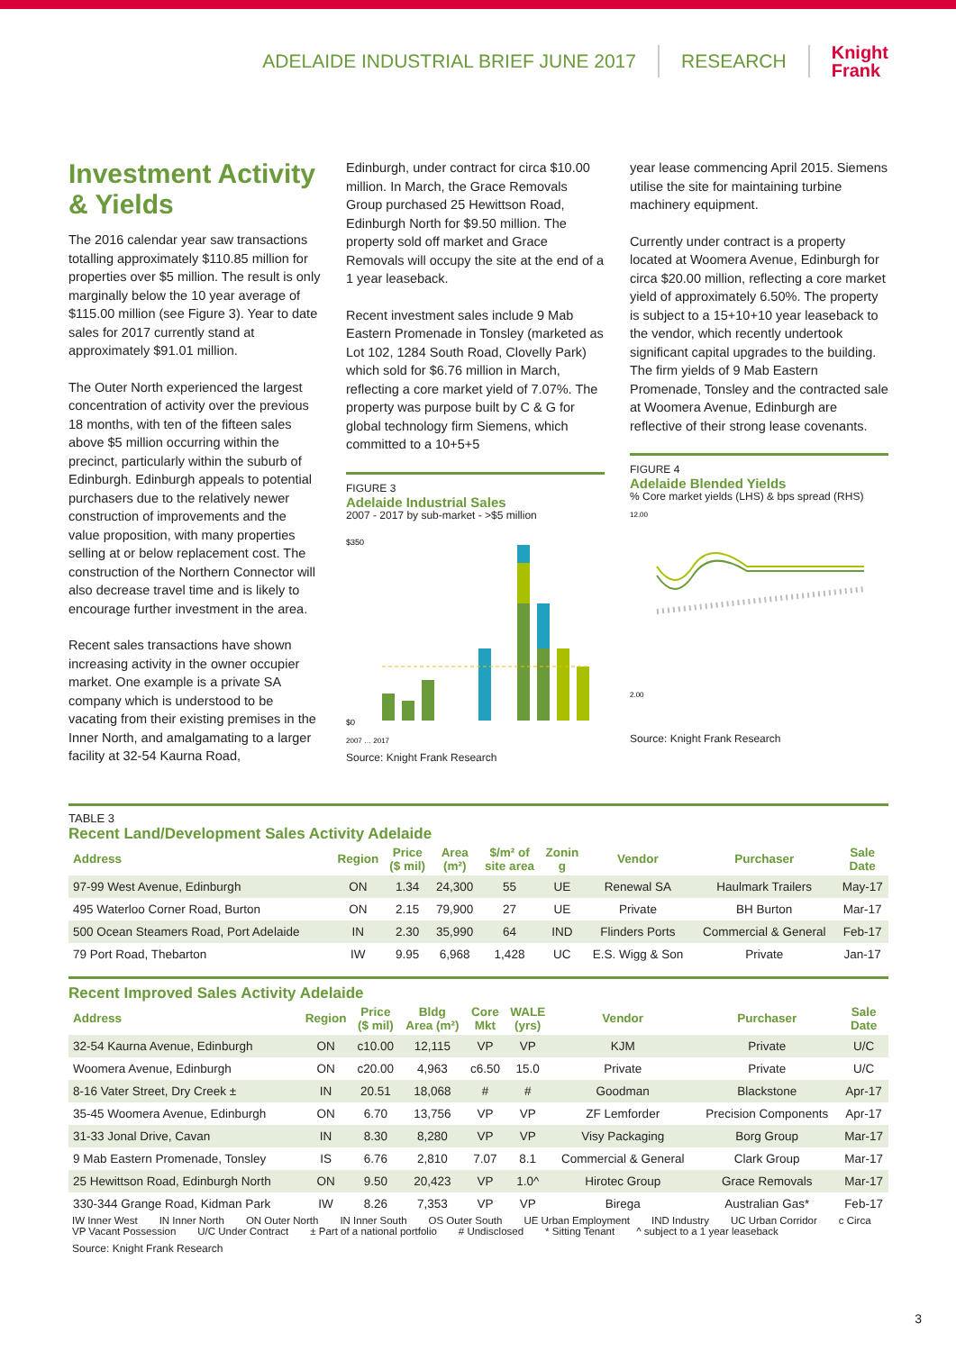ADELAIDE INDUSTRIAL BRIEF JUNE 2017 RESEARCH Knight
Frank
Investment Activity & Yields
The 2016 calendar year saw transactions totalling approximately $110.85 million for properties over $5 million. The result is only marginally below the 10 year average of $115.00 million (see Figure 3). Year to date sales for 2017 currently stand at approximately $91.01 million.
The Outer North experienced the largest concentration of activity over the previous 18 months, with ten of the fifteen sales above $5 million occurring within the precinct, particularly within the suburb of Edinburgh. Edinburgh appeals to potential purchasers due to the relatively newer construction of improvements and the value proposition, with many properties selling at or below replacement cost. The construction of the Northern Connector will also decrease travel time and is likely to encourage further investment in the area.
Recent sales transactions have shown increasing activity in the owner occupier market. One example is a private SA company which is understood to be vacating from their existing premises in the Inner North, and amalgamating to a larger facility at 32-54 Kaurna Road,
Edinburgh, under contract for circa $10.00 million. In March, the Grace Removals Group purchased 25 Hewittson Road, Edinburgh North for $9.50 million. The property sold off market and Grace Removals will occupy the site at the end of a 1 year leaseback.
Recent investment sales include 9 Mab Eastern Promenade in Tonsley (marketed as Lot 102, 1284 South Road, Clovelly Park) which sold for $6.76 million in March, reflecting a core market yield of 7.07%. The property was purpose built by C & G for global technology firm Siemens, which committed to a 10+5+5
FIGURE 3
Adelaide Industrial Sales
2007 - 2017 by sub-market - >$5 million
$0
$350
2007 … 2017
Source: Knight Frank Research
year lease commencing April 2015. Siemens utilise the site for maintaining turbine machinery equipment.
Currently under contract is a property located at Woomera Avenue, Edinburgh for circa $20.00 million, reflecting a core market yield of approximately 6.50%. The property is subject to a 15+10+10 year leaseback to the vendor, which recently undertook significant capital upgrades to the building. The firm yields of 9 Mab Eastern Promenade, Tonsley and the contracted sale at Woomera Avenue, Edinburgh are reflective of their strong lease covenants.
FIGURE 4
Adelaide Blended Yields% Core market yields (LHS) & bps spread (RHS)
12.00
2.00
Source: Knight Frank Research
TABLE 3
Recent Land/Development Sales Activity Adelaide
| Address | Region | Price ($ mil) | Area (m²) | $/m² of site area | Zonin g | Vendor | Purchaser | Sale Date |
| --- | --- | --- | --- | --- | --- | --- | --- | --- |
| 97-99 West Avenue, Edinburgh | ON | 1.34 | 24,300 | 55 | UE | Renewal SA | Haulmark Trailers | May-17 |
| 495 Waterloo Corner Road, Burton | ON | 2.15 | 79,900 | 27 | UE | Private | BH Burton | Mar-17 |
| 500 Ocean Steamers Road, Port Adelaide | IN | 2.30 | 35,990 | 64 | IND | Flinders Ports | Commercial & General | Feb-17 |
| 79 Port Road, Thebarton | IW | 9.95 | 6,968 | 1,428 | UC | E.S. Wigg & Son | Private | Jan-17 |
Recent Improved Sales Activity Adelaide
| Address | Region | Price ($ mil) | Bldg Area (m²) | Core Mkt | WALE (yrs) | Vendor | Purchaser | Sale Date |
| --- | --- | --- | --- | --- | --- | --- | --- | --- |
| 32-54 Kaurna Avenue, Edinburgh | ON | c10.00 | 12,115 | VP | VP | KJM | Private | U/C |
| Woomera Avenue, Edinburgh | ON | c20.00 | 4,963 | c6.50 | 15.0 | Private | Private | U/C |
| 8-16 Vater Street, Dry Creek ± | IN | 20.51 | 18,068 | # | # | Goodman | Blackstone | Apr-17 |
| 35-45 Woomera Avenue, Edinburgh | ON | 6.70 | 13,756 | VP | VP | ZF Lemforder | Precision Components | Apr-17 |
| 31-33 Jonal Drive, Cavan | IN | 8.30 | 8,280 | VP | VP | Visy Packaging | Borg Group | Mar-17 |
| 9 Mab Eastern Promenade, Tonsley | IS | 6.76 | 2,810 | 7.07 | 8.1 | Commercial & General | Clark Group | Mar-17 |
| 25 Hewittson Road, Edinburgh North | ON | 9.50 | 20,423 | VP | 1.0^ | Hirotec Group | Grace Removals | Mar-17 |
| 330-344 Grange Road, Kidman Park | IW | 8.26 | 7,353 | VP | VP | Birega | Australian Gas* | Feb-17 |
IW Inner West IN Inner North ON Outer North IN Inner South OS Outer South UE Urban Employment IND Industry UC Urban Corridor c Circa VP Vacant Possession U/C Under Contract ± Part of a national portfolio # Undisclosed * Sitting Tenant ^ subject to a 1 year leaseback
Source: Knight Frank Research
3